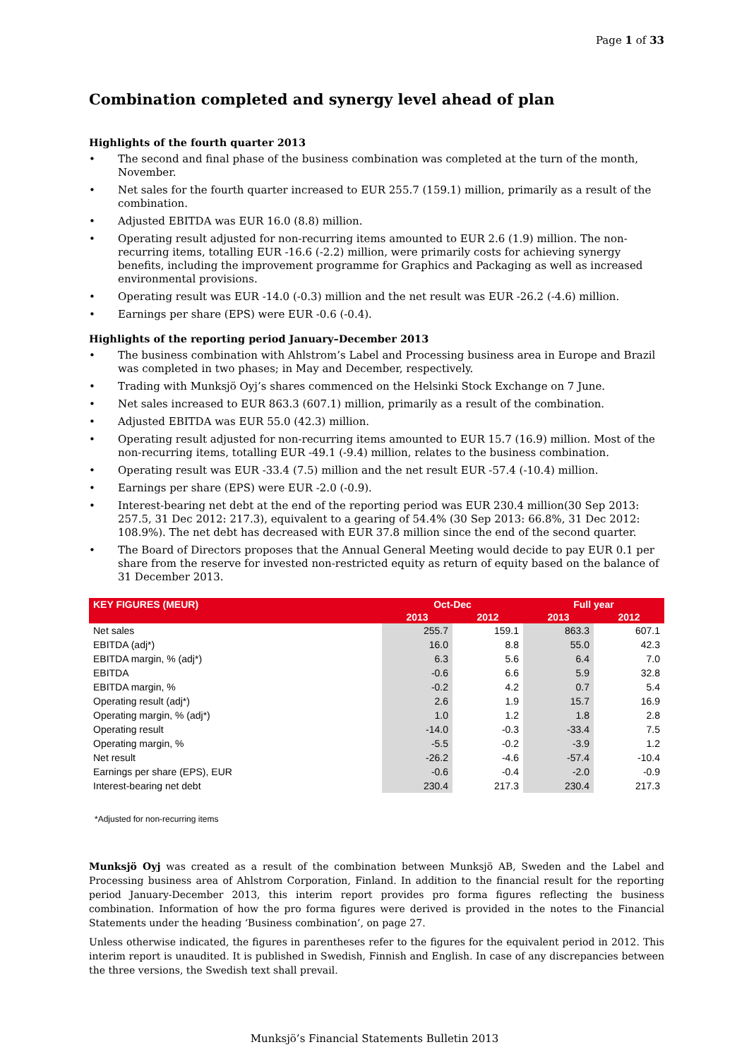Page 1 of 33
Combination completed and synergy level ahead of plan
Highlights of the fourth quarter 2013
• The second and final phase of the business combination was completed at the turn of the month, November.
• Net sales for the fourth quarter increased to EUR 255.7 (159.1) million, primarily as a result of the combination.
• Adjusted EBITDA was EUR 16.0 (8.8) million.
• Operating result adjusted for non-recurring items amounted to EUR 2.6 (1.9) million. The non-recurring items, totalling EUR -16.6 (-2.2) million, were primarily costs for achieving synergy benefits, including the improvement programme for Graphics and Packaging as well as increased environmental provisions.
• Operating result was EUR -14.0 (-0.3) million and the net result was EUR -26.2 (-4.6) million.
• Earnings per share (EPS) were EUR -0.6 (-0.4).
Highlights of the reporting period January–December 2013
• The business combination with Ahlstrom’s Label and Processing business area in Europe and Brazil was completed in two phases; in May and December, respectively.
• Trading with Munksjö Oyj’s shares commenced on the Helsinki Stock Exchange on 7 June.
• Net sales increased to EUR 863.3 (607.1) million, primarily as a result of the combination.
• Adjusted EBITDA was EUR 55.0 (42.3) million.
• Operating result adjusted for non-recurring items amounted to EUR 15.7 (16.9) million. Most of the non-recurring items, totalling EUR -49.1 (-9.4) million, relates to the business combination.
• Operating result was EUR -33.4 (7.5) million and the net result EUR -57.4 (-10.4) million.
• Earnings per share (EPS) were EUR -2.0 (-0.9).
• Interest-bearing net debt at the end of the reporting period was EUR 230.4 million(30 Sep 2013: 257.5, 31 Dec 2012: 217.3), equivalent to a gearing of 54.4% (30 Sep 2013: 66.8%, 31 Dec 2012: 108.9%). The net debt has decreased with EUR 37.8 million since the end of the second quarter.
• The Board of Directors proposes that the Annual General Meeting would decide to pay EUR 0.1 per share from the reserve for invested non-restricted equity as return of equity based on the balance of 31 December 2013.
| KEY FIGURES (MEUR) | Oct-Dec | | Full year | |
| --- | --- | --- | --- | --- |
| | 2013 | 2012 | 2013 | 2012 |
| Net sales | 255.7 | 159.1 | 863.3 | 607.1 |
| EBITDA (adj*) | 16.0 | 8.8 | 55.0 | 42.3 |
| EBITDA margin, % (adj*) | 6.3 | 5.6 | 6.4 | 7.0 |
| EBITDA | -0.6 | 6.6 | 5.9 | 32.8 |
| EBITDA margin, % | -0.2 | 4.2 | 0.7 | 5.4 |
| Operating result (adj*) | 2.6 | 1.9 | 15.7 | 16.9 |
| Operating margin, % (adj*) | 1.0 | 1.2 | 1.8 | 2.8 |
| Operating result | -14.0 | -0.3 | -33.4 | 7.5 |
| Operating margin, % | -5.5 | -0.2 | -3.9 | 1.2 |
| Net result | -26.2 | -4.6 | -57.4 | -10.4 |
| Earnings per share (EPS), EUR | -0.6 | -0.4 | -2.0 | -0.9 |
| Interest-bearing net debt | 230.4 | 217.3 | 230.4 | 217.3 |
*Adjusted for non-recurring items
Munksjö Oyj was created as a result of the combination between Munksjö AB, Sweden and the Label and Processing business area of Ahlstrom Corporation, Finland. In addition to the financial result for the reporting period January-December 2013, this interim report provides pro forma figures reflecting the business combination. Information of how the pro forma figures were derived is provided in the notes to the Financial Statements under the heading ‘Business combination’, on page 27.
Unless otherwise indicated, the figures in parentheses refer to the figures for the equivalent period in 2012. This interim report is unaudited. It is published in Swedish, Finnish and English. In case of any discrepancies between the three versions, the Swedish text shall prevail.
Munksjö’s Financial Statements Bulletin 2013